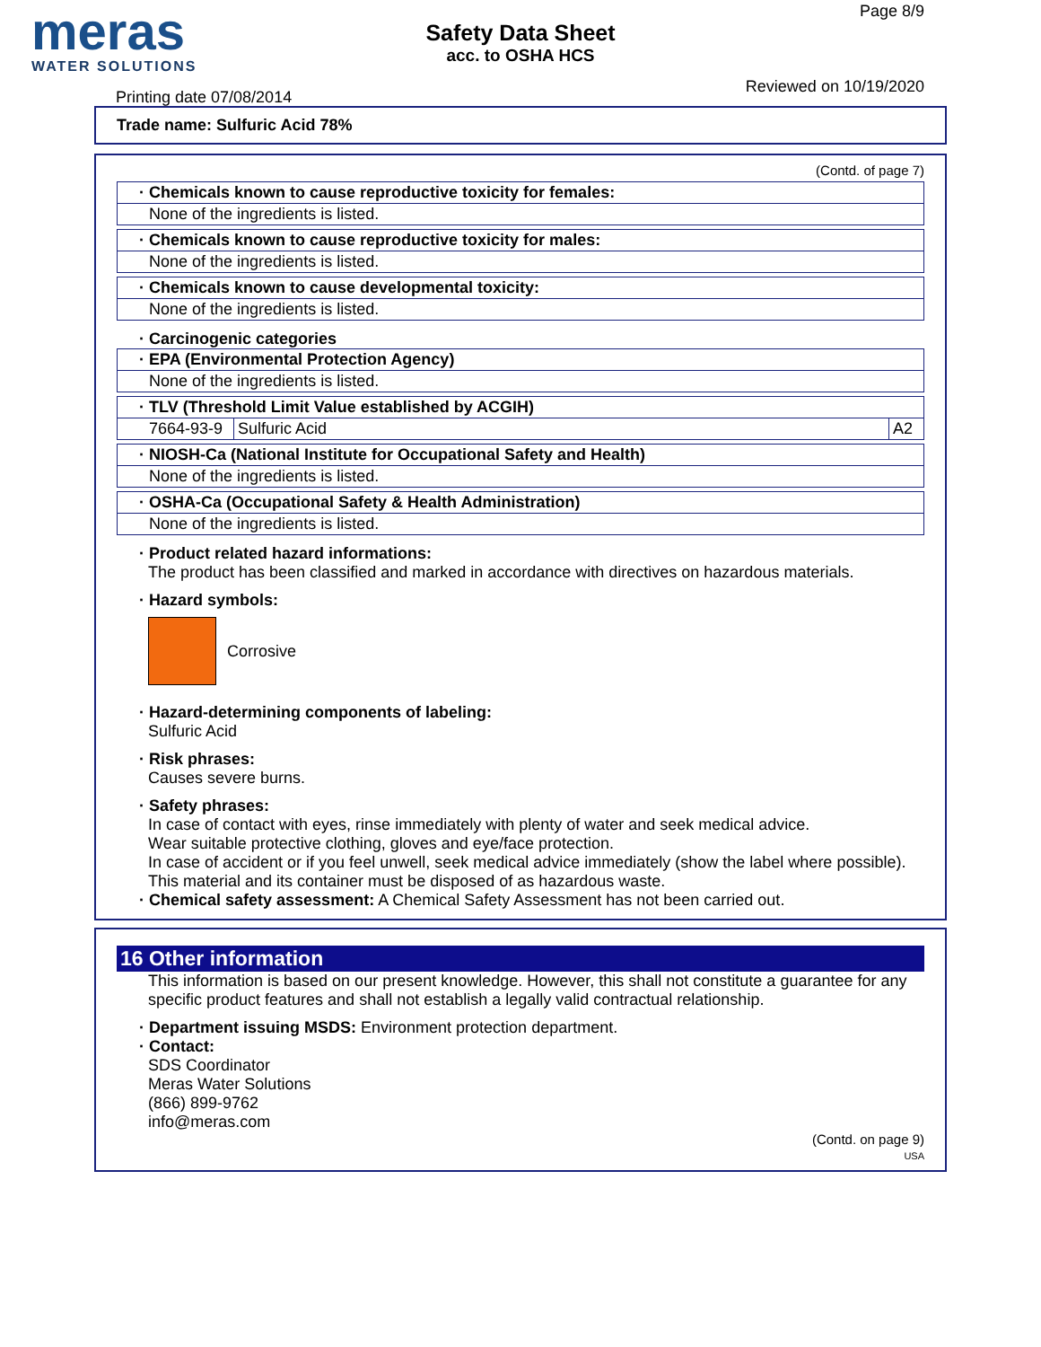meras
WATER SOLUTIONS
Safety Data Sheet
acc. to OSHA HCS
Page 8/9
Reviewed on 10/19/2020
Printing date 07/08/2014
Trade name: Sulfuric Acid 78%
(Contd. of page 7)
· Chemicals known to cause reproductive toxicity for females:
None of the ingredients is listed.
· Chemicals known to cause reproductive toxicity for males:
None of the ingredients is listed.
· Chemicals known to cause developmental toxicity:
None of the ingredients is listed.
· Carcinogenic categories
· EPA (Environmental Protection Agency)
None of the ingredients is listed.
· TLV (Threshold Limit Value established by ACGIH)
| 7664-93-9 | Sulfuric Acid | A2 |
· NIOSH-Ca (National Institute for Occupational Safety and Health)
None of the ingredients is listed.
· OSHA-Ca (Occupational Safety & Health Administration)
None of the ingredients is listed.
· Product related hazard informations:
The product has been classified and marked in accordance with directives on hazardous materials.
· Hazard symbols:
Corrosive
· Hazard-determining components of labeling:
Sulfuric Acid
· Risk phrases:
Causes severe burns.
· Safety phrases:
In case of contact with eyes, rinse immediately with plenty of water and seek medical advice.
Wear suitable protective clothing, gloves and eye/face protection.
In case of accident or if you feel unwell, seek medical advice immediately (show the label where possible).
This material and its container must be disposed of as hazardous waste.
· Chemical safety assessment: A Chemical Safety Assessment has not been carried out.
16 Other information
This information is based on our present knowledge. However, this shall not constitute a guarantee for any specific product features and shall not establish a legally valid contractual relationship.
· Department issuing MSDS: Environment protection department.
· Contact:
SDS Coordinator
Meras Water Solutions
(866) 899-9762
info@meras.com
(Contd. on page 9)
USA